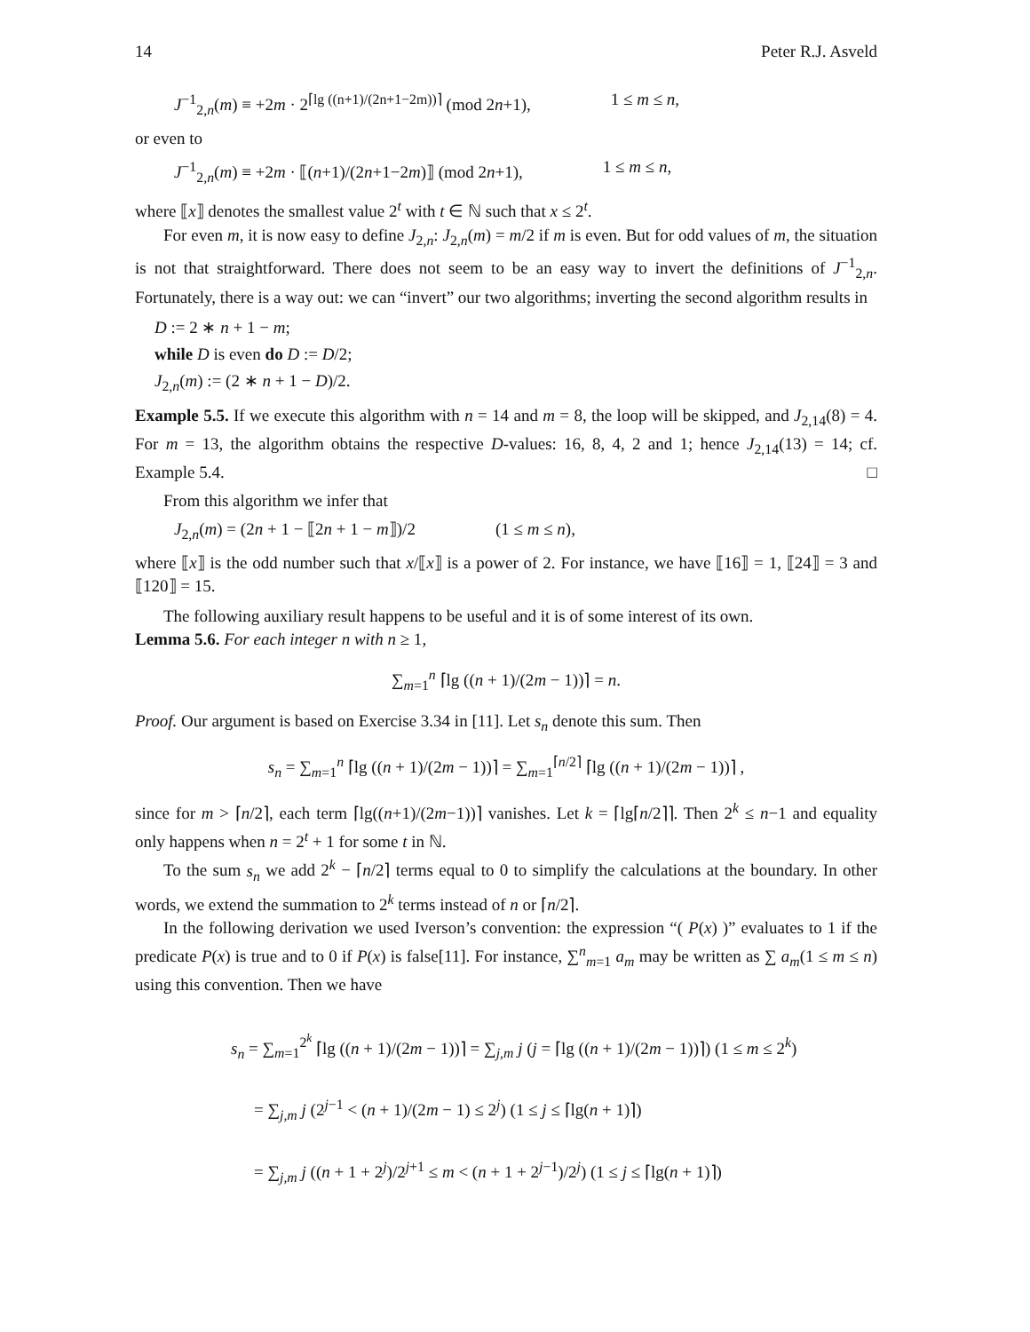14 Peter R.J. Asveld
J<sup>−1</sup><sub>2,n</sub>(m) ≡ +2m · 2<sup>⌈lg ((n+1)/(2n+1−2m))⌉</sup> (mod 2n+1), 1 ≤ m ≤ n,
or even to
J<sup>−1</sup><sub>2,n</sub>(m) ≡ +2m · ⟦(n+1)/(2n+1−2m)⟧ (mod 2n+1), 1 ≤ m ≤ n,
where ⟦x⟧ denotes the smallest value 2<sup>t</sup> with t ∈ ℕ such that x ≤ 2<sup>t</sup>.
For even m, it is now easy to define J<sub>2,n</sub>: J<sub>2,n</sub>(m) = m/2 if m is even. But for odd values of m, the situation is not that straightforward. There does not seem to be an easy way to invert the definitions of J<sup>−1</sup><sub>2,n</sub>. Fortunately, there is a way out: we can “invert” our two algorithms; inverting the second algorithm results in
D := 2 ∗ n + 1 − m;
while D is even do D := D/2;
J<sub>2,n</sub>(m) := (2 ∗ n + 1 − D)/2.
Example 5.5. If we execute this algorithm with n = 14 and m = 8, the loop will be skipped, and J<sub>2,14</sub>(8) = 4. For m = 13, the algorithm obtains the respective D-values: 16, 8, 4, 2 and 1; hence J<sub>2,14</sub>(13) = 14; cf. Example 5.4. □
From this algorithm we infer that
J<sub>2,n</sub>(m) = (2n + 1 − ⟦2n + 1 − m⟧)/2 (1 ≤ m ≤ n),
where ⟦x⟧ is the odd number such that x/⟦x⟧ is a power of 2. For instance, we have ⟦16⟧ = 1, ⟦24⟧ = 3 and ⟦120⟧ = 15.
The following auxiliary result happens to be useful and it is of some interest of its own.
Lemma 5.6. For each integer n with n ≥ 1,
∑<sub>m=1</sub><sup>n</sup> ⌈lg ((n + 1)/(2m − 1))⌉ = n.
Proof. Our argument is based on Exercise 3.34 in [11]. Let s<sub>n</sub> denote this sum. Then
s<sub>n</sub> = ∑<sub>m=1</sub><sup>n</sup> ⌈lg ((n + 1)/(2m − 1))⌉ = ∑<sub>m=1</sub><sup>⌈n/2⌉</sup> ⌈lg ((n + 1)/(2m − 1))⌉ ,
since for m > ⌈n/2⌉, each term ⌈lg((n+1)/(2m−1))⌉ vanishes. Let k = ⌈lg⌈n/2⌉⌉. Then 2<sup>k</sup> ≤ n−1 and equality only happens when n = 2<sup>t</sup> + 1 for some t in ℕ.
To the sum s<sub>n</sub> we add 2<sup>k</sup> − ⌈n/2⌉ terms equal to 0 to simplify the calculations at the boundary. In other words, we extend the summation to 2<sup>k</sup> terms instead of n or ⌈n/2⌉.
In the following derivation we used Iverson’s convention: the expression “( P(x) )” evaluates to 1 if the predicate P(x) is true and to 0 if P(x) is false[11]. For instance, ∑<sup>n</sup><sub>m=1</sub> a<sub>m</sub> may be written as ∑ a<sub>m</sub>(1 ≤ m ≤ n) using this convention. Then we have
s<sub>n</sub> = ∑<sub>m=1</sub><sup>2<sup>k</sup></sup> ⌈lg ((n + 1)/(2m − 1))⌉ = ∑<sub>j,m</sub> j (j = ⌈lg ((n + 1)/(2m − 1))⌉) (1 ≤ m ≤ 2<sup>k</sup>)
= ∑<sub>j,m</sub> j (2<sup>j−1</sup> < (n + 1)/(2m − 1) ≤ 2<sup>j</sup>) (1 ≤ j ≤ ⌈lg(n + 1)⌉)
= ∑<sub>j,m</sub> j ((n + 1 + 2<sup>j</sup>)/2<sup>j+1</sup> ≤ m < (n + 1 + 2<sup>j−1</sup>)/2<sup>j</sup>) (1 ≤ j ≤ ⌈lg(n + 1)⌉)